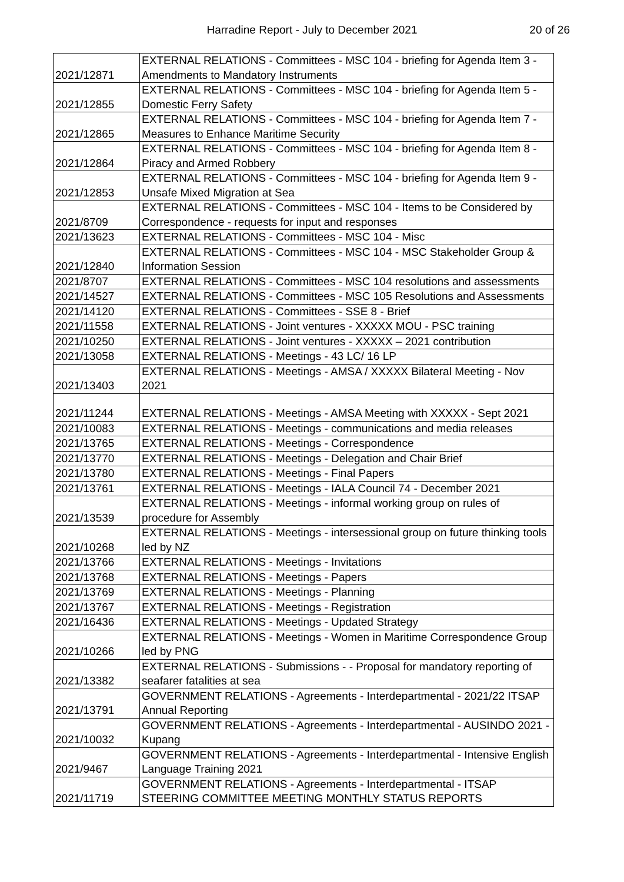Harradine Report - July to December 2021 20 of 26
| 2021/12871 | EXTERNAL RELATIONS - Committees - MSC 104 - briefing for Agenda Item 3 - Amendments to Mandatory Instruments |
| 2021/12855 | EXTERNAL RELATIONS - Committees - MSC 104 - briefing for Agenda Item 5 - Domestic Ferry Safety |
| 2021/12865 | EXTERNAL RELATIONS - Committees - MSC 104 - briefing for Agenda Item 7 - Measures to Enhance Maritime Security |
| 2021/12864 | EXTERNAL RELATIONS - Committees - MSC 104 - briefing for Agenda Item 8 - Piracy and Armed Robbery |
| 2021/12853 | EXTERNAL RELATIONS - Committees - MSC 104 - briefing for Agenda Item 9 - Unsafe Mixed Migration at Sea |
| 2021/8709 | EXTERNAL RELATIONS - Committees - MSC 104 - Items to be Considered by Correspondence - requests for input and responses |
| 2021/13623 | EXTERNAL RELATIONS - Committees - MSC 104 - Misc |
| 2021/12840 | EXTERNAL RELATIONS - Committees - MSC 104 - MSC Stakeholder Group & Information Session |
| 2021/8707 | EXTERNAL RELATIONS - Committees - MSC 104 resolutions and assessments |
| 2021/14527 | EXTERNAL RELATIONS - Committees - MSC 105 Resolutions and Assessments |
| 2021/14120 | EXTERNAL RELATIONS - Committees - SSE 8 - Brief |
| 2021/11558 | EXTERNAL RELATIONS - Joint ventures - XXXXX MOU - PSC training |
| 2021/10250 | EXTERNAL RELATIONS - Joint ventures - XXXXX – 2021 contribution |
| 2021/13058 | EXTERNAL RELATIONS - Meetings - 43 LC/ 16 LP |
| 2021/13403 | EXTERNAL RELATIONS - Meetings - AMSA / XXXXX Bilateral Meeting - Nov 2021 |
| 2021/11244 | EXTERNAL RELATIONS - Meetings - AMSA Meeting with XXXXX - Sept 2021 |
| 2021/10083 | EXTERNAL RELATIONS - Meetings - communications and media releases |
| 2021/13765 | EXTERNAL RELATIONS - Meetings - Correspondence |
| 2021/13770 | EXTERNAL RELATIONS - Meetings - Delegation and Chair Brief |
| 2021/13780 | EXTERNAL RELATIONS - Meetings - Final Papers |
| 2021/13761 | EXTERNAL RELATIONS - Meetings - IALA Council 74 - December 2021 |
| 2021/13539 | EXTERNAL RELATIONS - Meetings - informal working group on rules of procedure for Assembly |
| 2021/10268 | EXTERNAL RELATIONS - Meetings - intersessional group on future thinking tools led by NZ |
| 2021/13766 | EXTERNAL RELATIONS - Meetings - Invitations |
| 2021/13768 | EXTERNAL RELATIONS - Meetings - Papers |
| 2021/13769 | EXTERNAL RELATIONS - Meetings - Planning |
| 2021/13767 | EXTERNAL RELATIONS - Meetings - Registration |
| 2021/16436 | EXTERNAL RELATIONS - Meetings - Updated Strategy |
| 2021/10266 | EXTERNAL RELATIONS - Meetings - Women in Maritime Correspondence Group led by PNG |
| 2021/13382 | EXTERNAL RELATIONS - Submissions - - Proposal for mandatory reporting of seafarer fatalities at sea |
| 2021/13791 | GOVERNMENT RELATIONS - Agreements - Interdepartmental - 2021/22 ITSAP Annual Reporting |
| 2021/10032 | GOVERNMENT RELATIONS - Agreements - Interdepartmental - AUSINDO 2021 - Kupang |
| 2021/9467 | GOVERNMENT RELATIONS - Agreements - Interdepartmental - Intensive English Language Training 2021 |
| 2021/11719 | GOVERNMENT RELATIONS - Agreements - Interdepartmental - ITSAP STEERING COMMITTEE MEETING MONTHLY STATUS REPORTS |